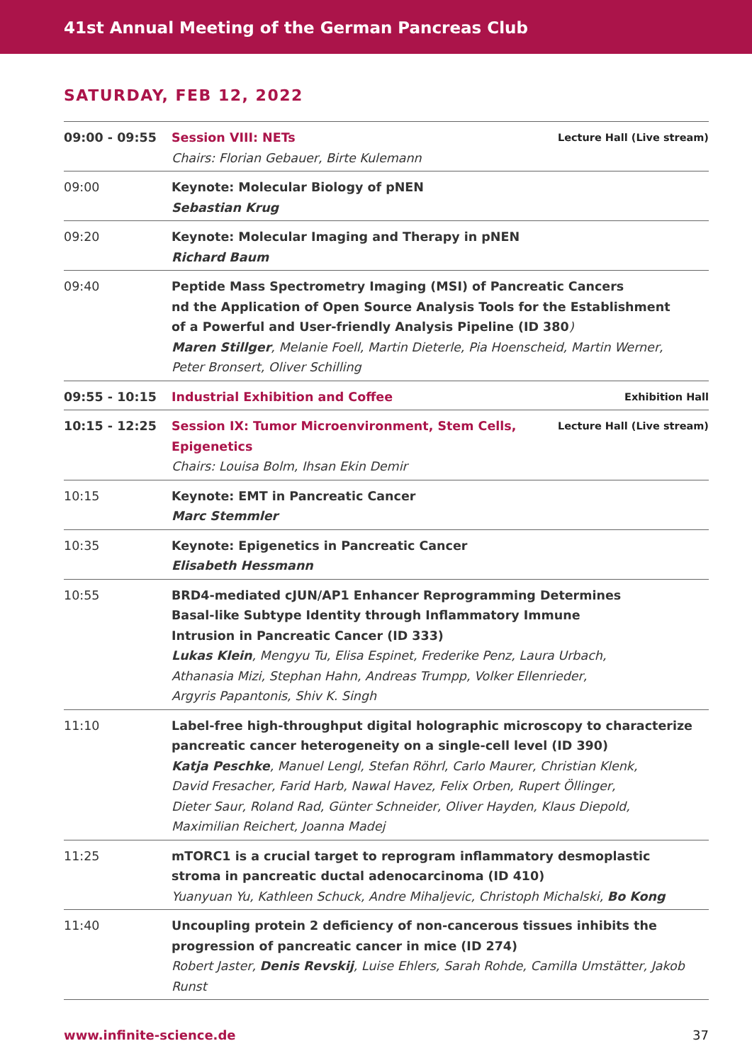41st Annual Meeting of the German Pancreas Club
SATURDAY, FEB 12, 2022
| 09:00 - 09:55 | Lecture Hall (Live stream) Session VIII: NETs Chairs: Florian Gebauer, Birte Kulemann |
| 09:00 | Keynote: Molecular Biology of pNEN Sebastian Krug |
| 09:20 | Keynote: Molecular Imaging and Therapy in pNEN Richard Baum |
| 09:40 | Peptide Mass Spectrometry Imaging (MSI) of Pancreatic Cancers nd the Application of Open Source Analysis Tools for the Establishment of a Powerful and User-friendly Analysis Pipeline (ID 380 ) Maren Stillger , Melanie Foell, Martin Dieterle, Pia Hoenscheid, Martin Werner, Peter Bronsert, Oliver Schilling |
| 09:55 - 10:15 | Exhibition Hall Industrial Exhibition and Coffee |
| 10:15 - 12:25 | Lecture Hall (Live stream) Session IX: Tumor Microenvironment, Stem Cells, Epigenetics Chairs: Louisa Bolm, Ihsan Ekin Demir |
| 10:15 | Keynote: EMT in Pancreatic Cancer Marc Stemmler |
| 10:35 | Keynote: Epigenetics in Pancreatic Cancer Elisabeth Hessmann |
| 10:55 | BRD4-mediated cJUN/AP1 Enhancer Reprogramming Determines Basal-like Subtype Identity through Inflammatory Immune Intrusion in Pancreatic Cancer (ID 333) Lukas Klein , Mengyu Tu, Elisa Espinet, Frederike Penz, Laura Urbach, Athanasia Mizi, Stephan Hahn, Andreas Trumpp, Volker Ellenrieder, Argyris Papantonis, Shiv K. Singh |
| 11:10 | Label-free high-throughput digital holographic microscopy to characterize pancreatic cancer heterogeneity on a single-cell level (ID 390) Katja Peschke , Manuel Lengl, Stefan Röhrl, Carlo Maurer, Christian Klenk, David Fresacher, Farid Harb, Nawal Havez, Felix Orben, Rupert Öllinger, Dieter Saur, Roland Rad, Günter Schneider, Oliver Hayden, Klaus Diepold, Maximilian Reichert, Joanna Madej |
| 11:25 | mTORC1 is a crucial target to reprogram inflammatory desmoplastic stroma in pancreatic ductal adenocarcinoma (ID 410) Yuanyuan Yu, Kathleen Schuck, Andre Mihaljevic, Christoph Michalski, Bo Kong |
| 11:40 | Uncoupling protein 2 deficiency of non-cancerous tissues inhibits the progression of pancreatic cancer in mice (ID 274) Robert Jaster, Denis Revskij , Luise Ehlers, Sarah Rohde, Camilla Umstätter, Jakob Runst |
37 www.infinite-science.de